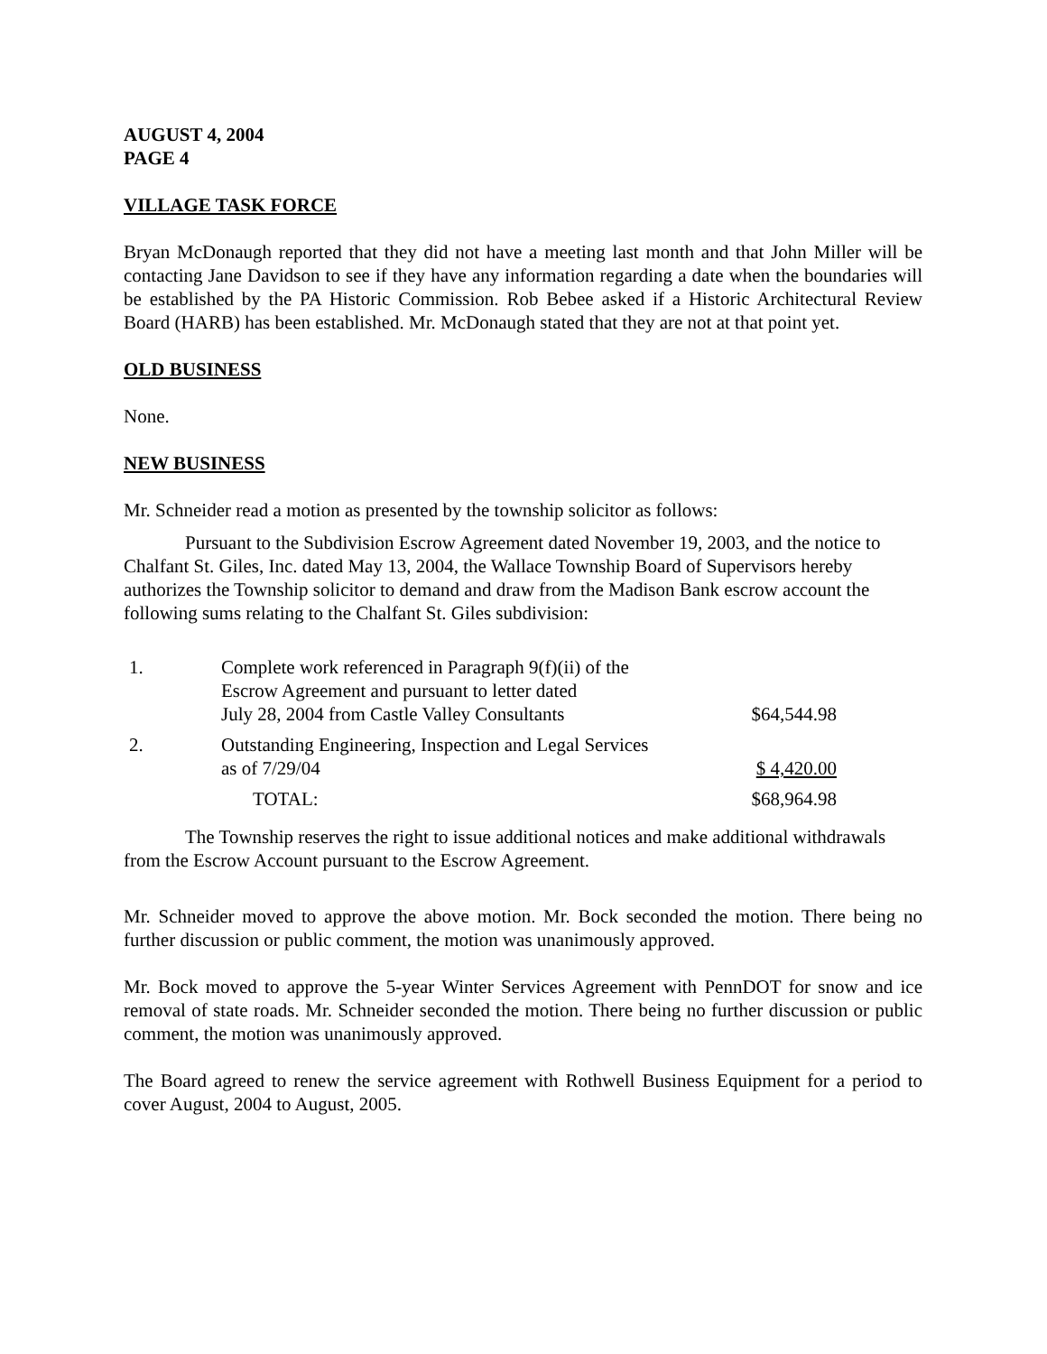AUGUST 4, 2004
PAGE 4
VILLAGE TASK FORCE
Bryan McDonaugh reported that they did not have a meeting last month and that John Miller will be contacting Jane Davidson to see if they have any information regarding a date when the boundaries will be established by the PA Historic Commission. Rob Bebee asked if a Historic Architectural Review Board (HARB) has been established. Mr. McDonaugh stated that they are not at that point yet.
OLD BUSINESS
None.
NEW BUSINESS
Mr. Schneider read a motion as presented by the township solicitor as follows:
Pursuant to the Subdivision Escrow Agreement dated November 19, 2003, and the notice to Chalfant St. Giles, Inc. dated May 13, 2004, the Wallace Township Board of Supervisors hereby authorizes the Township solicitor to demand and draw from the Madison Bank escrow account the following sums relating to the Chalfant St. Giles subdivision:
| 1. | Complete work referenced in Paragraph 9(f)(ii) of the Escrow Agreement and pursuant to letter dated July 28, 2004 from Castle Valley Consultants | $64,544.98 |
| 2. | Outstanding Engineering, Inspection and Legal Services as of 7/29/04 | $ 4,420.00 |
| | TOTAL: | $68,964.98 |
The Township reserves the right to issue additional notices and make additional withdrawals from the Escrow Account pursuant to the Escrow Agreement.
Mr. Schneider moved to approve the above motion. Mr. Bock seconded the motion. There being no further discussion or public comment, the motion was unanimously approved.
Mr. Bock moved to approve the 5-year Winter Services Agreement with PennDOT for snow and ice removal of state roads. Mr. Schneider seconded the motion. There being no further discussion or public comment, the motion was unanimously approved.
The Board agreed to renew the service agreement with Rothwell Business Equipment for a period to cover August, 2004 to August, 2005.